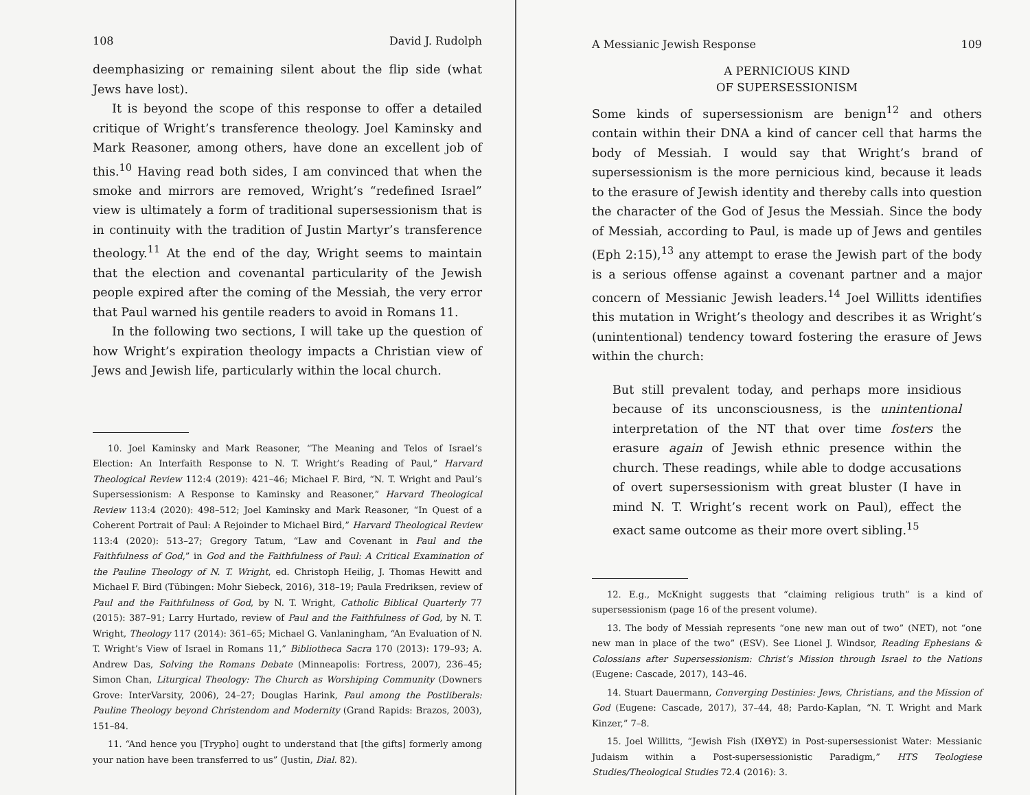108 David J. Rudolph
deemphasizing or remaining silent about the flip side (what Jews have lost).
It is beyond the scope of this response to offer a detailed critique of Wright’s transference theology. Joel Kaminsky and Mark Reasoner, among others, have done an excellent job of this.<sup>10</sup> Having read both sides, I am convinced that when the smoke and mirrors are removed, Wright’s “redefined Israel” view is ultimately a form of traditional supersessionism that is in continuity with the tradition of Justin Martyr’s transference theology.<sup>11</sup> At the end of the day, Wright seems to maintain that the election and covenantal particularity of the Jewish people expired after the coming of the Messiah, the very error that Paul warned his gentile readers to avoid in Romans 11.
In the following two sections, I will take up the question of how Wright’s expiration theology impacts a Christian view of Jews and Jewish life, particularly within the local church.
10. Joel Kaminsky and Mark Reasoner, “The Meaning and Telos of Israel’s Election: An Interfaith Response to N. T. Wright’s Reading of Paul,” Harvard Theological Review 112:4 (2019): 421–46; Michael F. Bird, “N. T. Wright and Paul’s Supersessionism: A Response to Kaminsky and Reasoner,” Harvard Theological Review 113:4 (2020): 498–512; Joel Kaminsky and Mark Reasoner, “In Quest of a Coherent Portrait of Paul: A Rejoinder to Michael Bird,” Harvard Theological Review 113:4 (2020): 513–27; Gregory Tatum, “Law and Covenant in Paul and the Faithfulness of God,” in God and the Faithfulness of Paul: A Critical Examination of the Pauline Theology of N. T. Wright, ed. Christoph Heilig, J. Thomas Hewitt and Michael F. Bird (Tübingen: Mohr Siebeck, 2016), 318–19; Paula Fredriksen, review of Paul and the Faithfulness of God, by N. T. Wright, Catholic Biblical Quarterly 77 (2015): 387–91; Larry Hurtado, review of Paul and the Faithfulness of God, by N. T. Wright, Theology 117 (2014): 361–65; Michael G. Vanlaningham, “An Evaluation of N. T. Wright’s View of Israel in Romans 11,” Bibliotheca Sacra 170 (2013): 179–93; A. Andrew Das, Solving the Romans Debate (Minneapolis: Fortress, 2007), 236–45; Simon Chan, Liturgical Theology: The Church as Worshiping Community (Downers Grove: InterVarsity, 2006), 24–27; Douglas Harink, Paul among the Postliberals: Pauline Theology beyond Christendom and Modernity (Grand Rapids: Brazos, 2003), 151–84.
11. “And hence you [Trypho] ought to understand that [the gifts] formerly among your nation have been transferred to us” (Justin, Dial. 82).
A Messianic Jewish Response 109
A PERNICIOUS KIND
OF SUPERSESSIONISM
Some kinds of supersessionism are benign<sup>12</sup> and others contain within their DNA a kind of cancer cell that harms the body of Messiah. I would say that Wright’s brand of supersessionism is the more pernicious kind, because it leads to the erasure of Jewish identity and thereby calls into question the character of the God of Jesus the Messiah. Since the body of Messiah, according to Paul, is made up of Jews and gentiles (Eph 2:15),<sup>13</sup> any attempt to erase the Jewish part of the body is a serious offense against a covenant partner and a major concern of Messianic Jewish leaders.<sup>14</sup> Joel Willitts identifies this mutation in Wright’s theology and describes it as Wright’s (unintentional) tendency toward fostering the erasure of Jews within the church:
But still prevalent today, and perhaps more insidious because of its unconsciousness, is the unintentional interpretation of the NT that over time fosters the erasure again of Jewish ethnic presence within the church. These readings, while able to dodge accusations of overt supersessionism with great bluster (I have in mind N. T. Wright’s recent work on Paul), effect the exact same outcome as their more overt sibling.<sup>15</sup>
12. E.g., McKnight suggests that “claiming religious truth” is a kind of supersessionism (page 16 of the present volume).
13. The body of Messiah represents “one new man out of two” (NET), not “one new man in place of the two” (ESV). See Lionel J. Windsor, Reading Ephesians & Colossians after Supersessionism: Christ’s Mission through Israel to the Nations (Eugene: Cascade, 2017), 143–46.
14. Stuart Dauermann, Converging Destinies: Jews, Christians, and the Mission of God (Eugene: Cascade, 2017), 37–44, 48; Pardo-Kaplan, “N. T. Wright and Mark Kinzer,” 7–8.
15. Joel Willitts, “Jewish Fish (ΙΧΘΥΣ) in Post-supersessionist Water: Messianic Judaism within a Post-supersessionistic Paradigm,” HTS Teologiese Studies/Theological Studies 72.4 (2016): 3.